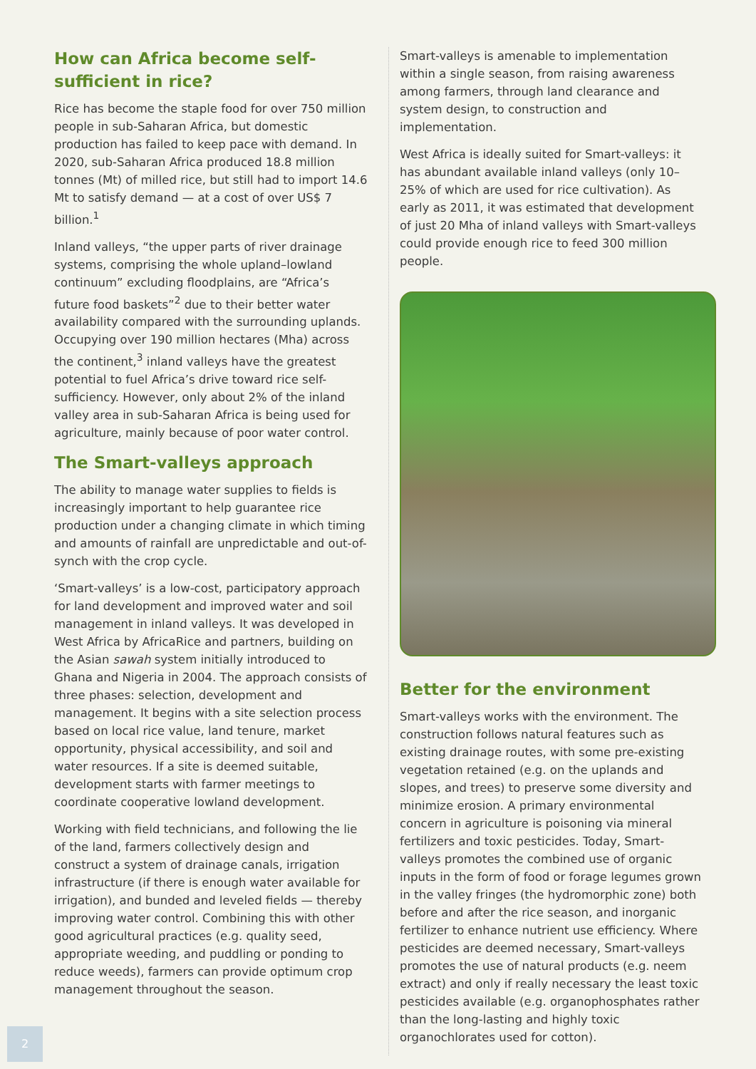How can Africa become self-sufficient in rice?
Rice has become the staple food for over 750 million people in sub-Saharan Africa, but domestic production has failed to keep pace with demand. In 2020, sub-Saharan Africa produced 18.8 million tonnes (Mt) of milled rice, but still had to import 14.6 Mt to satisfy demand — at a cost of over US$ 7 billion.<sup>1</sup>
Inland valleys, “the upper parts of river drainage systems, comprising the whole upland–lowland continuum” excluding floodplains, are “Africa’s future food baskets”<sup>2</sup> due to their better water availability compared with the surrounding uplands. Occupying over 190 million hectares (Mha) across the continent,<sup>3</sup> inland valleys have the greatest potential to fuel Africa’s drive toward rice self-sufficiency. However, only about 2% of the inland valley area in sub-Saharan Africa is being used for agriculture, mainly because of poor water control.
The Smart-valleys approach
The ability to manage water supplies to fields is increasingly important to help guarantee rice production under a changing climate in which timing and amounts of rainfall are unpredictable and out-of-synch with the crop cycle.
‘Smart-valleys’ is a low-cost, participatory approach for land development and improved water and soil management in inland valleys. It was developed in West Africa by AfricaRice and partners, building on the Asian sawah system initially introduced to Ghana and Nigeria in 2004. The approach consists of three phases: selection, development and management. It begins with a site selection process based on local rice value, land tenure, market opportunity, physical accessibility, and soil and water resources. If a site is deemed suitable, development starts with farmer meetings to coordinate cooperative lowland development.
Working with field technicians, and following the lie of the land, farmers collectively design and construct a system of drainage canals, irrigation infrastructure (if there is enough water available for irrigation), and bunded and leveled fields — thereby improving water control. Combining this with other good agricultural practices (e.g. quality seed, appropriate weeding, and puddling or ponding to reduce weeds), farmers can provide optimum crop management throughout the season.
Smart-valleys is amenable to implementation within a single season, from raising awareness among farmers, through land clearance and system design, to construction and implementation.
West Africa is ideally suited for Smart-valleys: it has abundant available inland valleys (only 10–25% of which are used for rice cultivation). As early as 2011, it was estimated that development of just 20 Mha of inland valleys with Smart-valleys could provide enough rice to feed 300 million people.
Better for the environment
Smart-valleys works with the environment. The construction follows natural features such as existing drainage routes, with some pre-existing vegetation retained (e.g. on the uplands and slopes, and trees) to preserve some diversity and minimize erosion. A primary environmental concern in agriculture is poisoning via mineral fertilizers and toxic pesticides. Today, Smart-valleys promotes the combined use of organic inputs in the form of food or forage legumes grown in the valley fringes (the hydromorphic zone) both before and after the rice season, and inorganic fertilizer to enhance nutrient use efficiency. Where pesticides are deemed necessary, Smart-valleys promotes the use of natural products (e.g. neem extract) and only if really necessary the least toxic pesticides available (e.g. organophosphates rather than the long-lasting and highly toxic organochlorates used for cotton).
2